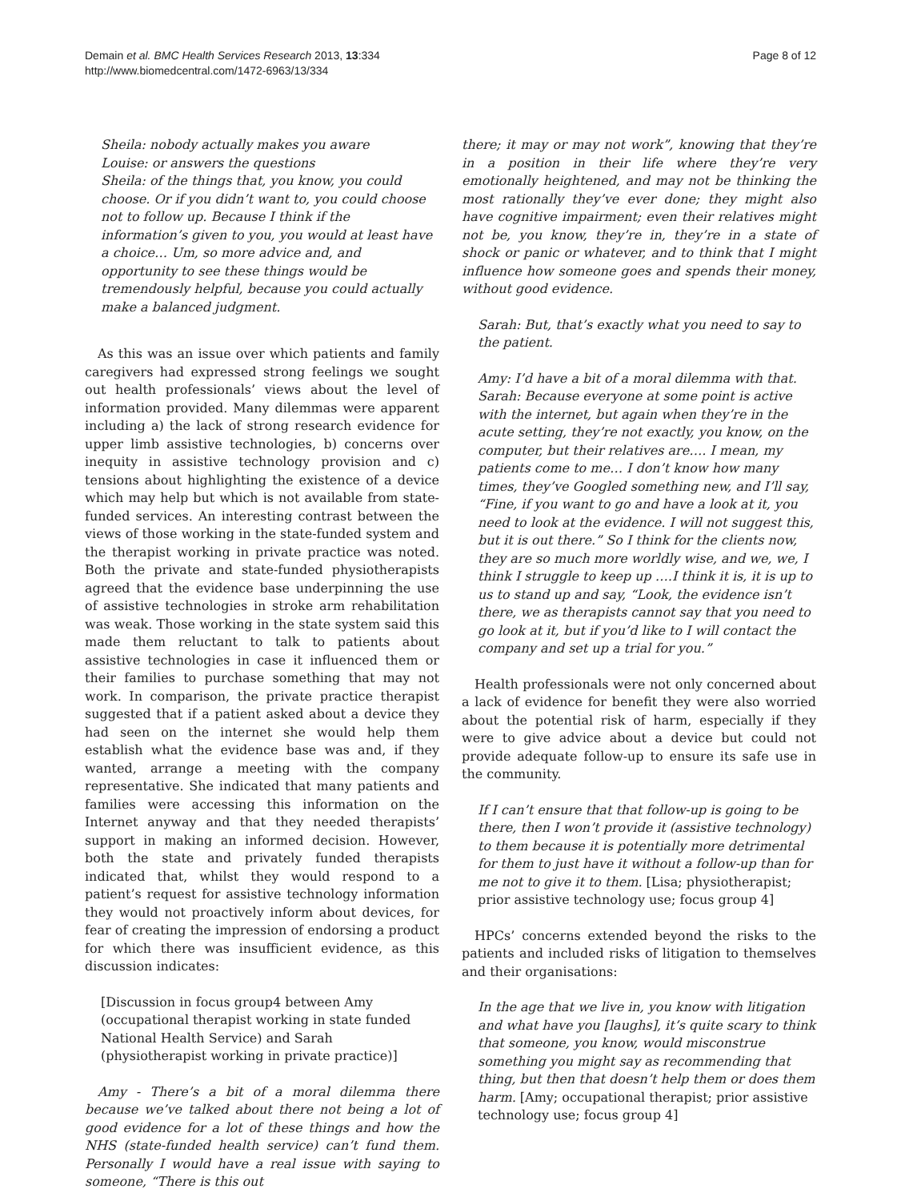Demain et al. BMC Health Services Research 2013, 13:334
http://www.biomedcentral.com/1472-6963/13/334
Page 8 of 12
Sheila: nobody actually makes you aware
Louise: or answers the questions
Sheila: of the things that, you know, you could choose. Or if you didn’t want to, you could choose not to follow up. Because I think if the information’s given to you, you would at least have a choice… Um, so more advice and, and opportunity to see these things would be tremendously helpful, because you could actually make a balanced judgment.
As this was an issue over which patients and family caregivers had expressed strong feelings we sought out health professionals’ views about the level of information provided. Many dilemmas were apparent including a) the lack of strong research evidence for upper limb assistive technologies, b) concerns over inequity in assistive technology provision and c) tensions about highlighting the existence of a device which may help but which is not available from state-funded services. An interesting contrast between the views of those working in the state-funded system and the therapist working in private practice was noted. Both the private and state-funded physiotherapists agreed that the evidence base underpinning the use of assistive technologies in stroke arm rehabilitation was weak. Those working in the state system said this made them reluctant to talk to patients about assistive technologies in case it influenced them or their families to purchase something that may not work. In comparison, the private practice therapist suggested that if a patient asked about a device they had seen on the internet she would help them establish what the evidence base was and, if they wanted, arrange a meeting with the company representative. She indicated that many patients and families were accessing this information on the Internet anyway and that they needed therapists’ support in making an informed decision. However, both the state and privately funded therapists indicated that, whilst they would respond to a patient’s request for assistive technology information they would not proactively inform about devices, for fear of creating the impression of endorsing a product for which there was insufficient evidence, as this discussion indicates:
[Discussion in focus group4 between Amy (occupational therapist working in state funded National Health Service) and Sarah (physiotherapist working in private practice)]
Amy - There’s a bit of a moral dilemma there because we’ve talked about there not being a lot of good evidence for a lot of these things and how the NHS (state-funded health service) can’t fund them. Personally I would have a real issue with saying to someone, “There is this out
there; it may or may not work”, knowing that they’re in a position in their life where they’re very emotionally heightened, and may not be thinking the most rationally they’ve ever done; they might also have cognitive impairment; even their relatives might not be, you know, they’re in, they’re in a state of shock or panic or whatever, and to think that I might influence how someone goes and spends their money, without good evidence.
Sarah: But, that’s exactly what you need to say to the patient.
Amy: I’d have a bit of a moral dilemma with that.
Sarah: Because everyone at some point is active with the internet, but again when they’re in the acute setting, they’re not exactly, you know, on the computer, but their relatives are…. I mean, my patients come to me… I don’t know how many times, they’ve Googled something new, and I’ll say, “Fine, if you want to go and have a look at it, you need to look at the evidence. I will not suggest this, but it is out there.” So I think for the clients now, they are so much more worldly wise, and we, we, I think I struggle to keep up ….I think it is, it is up to us to stand up and say, “Look, the evidence isn’t there, we as therapists cannot say that you need to go look at it, but if you’d like to I will contact the company and set up a trial for you.”
Health professionals were not only concerned about a lack of evidence for benefit they were also worried about the potential risk of harm, especially if they were to give advice about a device but could not provide adequate follow-up to ensure its safe use in the community.
If I can’t ensure that that follow-up is going to be there, then I won’t provide it (assistive technology) to them because it is potentially more detrimental for them to just have it without a follow-up than for me not to give it to them. [Lisa; physiotherapist; prior assistive technology use; focus group 4]
HPCs’ concerns extended beyond the risks to the patients and included risks of litigation to themselves and their organisations:
In the age that we live in, you know with litigation and what have you [laughs], it’s quite scary to think that someone, you know, would misconstrue something you might say as recommending that thing, but then that doesn’t help them or does them harm. [Amy; occupational therapist; prior assistive technology use; focus group 4]